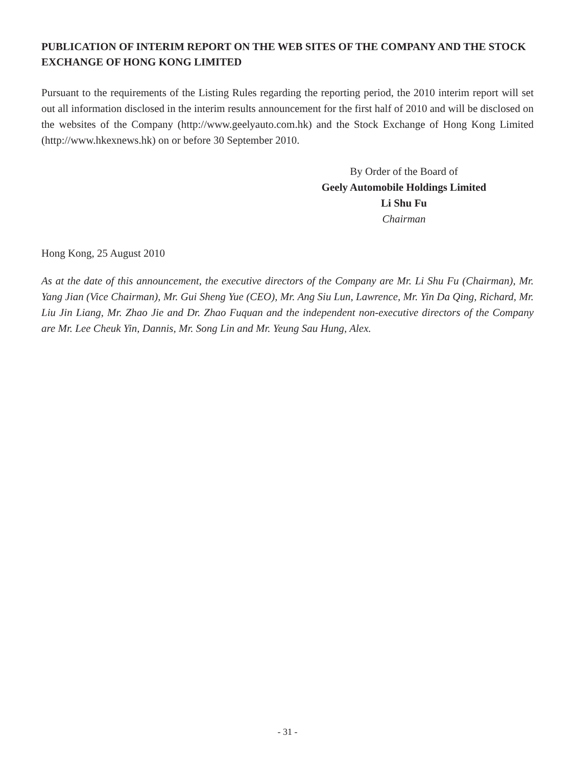PUBLICATION OF INTERIM REPORT ON THE WEB SITES OF THE COMPANY AND THE STOCK EXCHANGE OF HONG KONG LIMITED
Pursuant to the requirements of the Listing Rules regarding the reporting period, the 2010 interim report will set out all information disclosed in the interim results announcement for the first half of 2010 and will be disclosed on the websites of the Company (http://www.geelyauto.com.hk) and the Stock Exchange of Hong Kong Limited (http://www.hkexnews.hk) on or before 30 September 2010.
By Order of the Board of
Geely Automobile Holdings Limited
Li Shu Fu
Chairman
Hong Kong, 25 August 2010
As at the date of this announcement, the executive directors of the Company are Mr. Li Shu Fu (Chairman), Mr. Yang Jian (Vice Chairman), Mr. Gui Sheng Yue (CEO), Mr. Ang Siu Lun, Lawrence, Mr. Yin Da Qing, Richard, Mr. Liu Jin Liang, Mr. Zhao Jie and Dr. Zhao Fuquan and the independent non-executive directors of the Company are Mr. Lee Cheuk Yin, Dannis, Mr. Song Lin and Mr. Yeung Sau Hung, Alex.
- 31 -